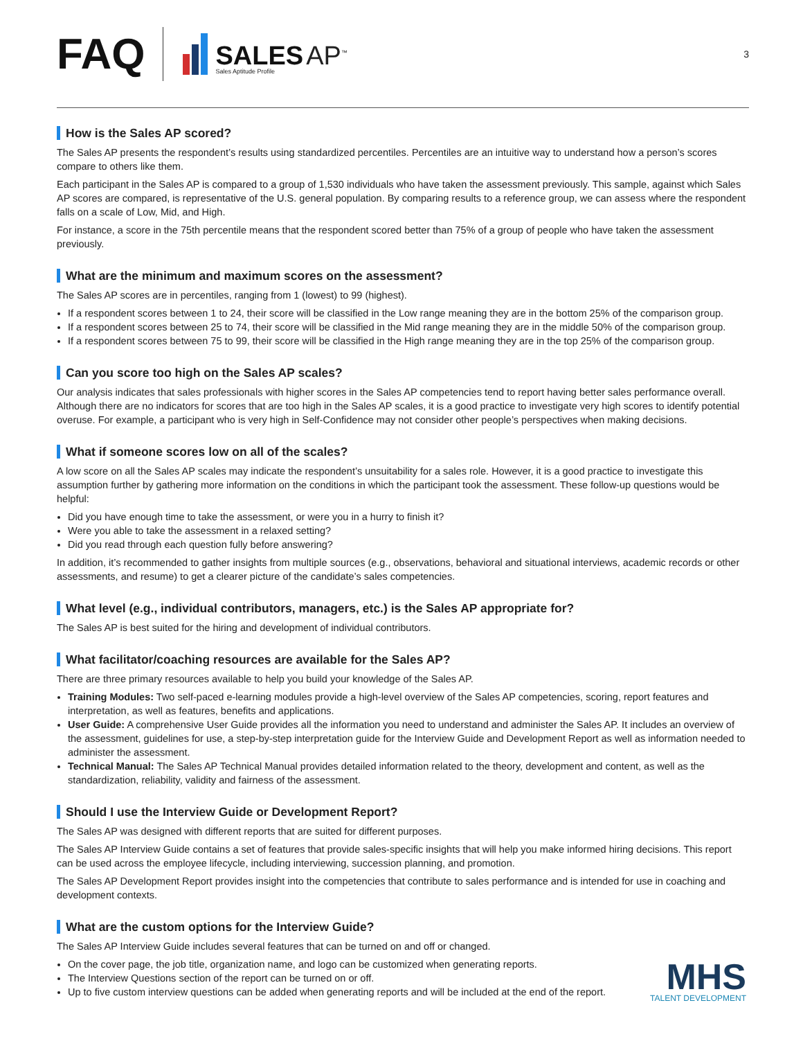FAQ
SALES AP<sup>™</sup>
Sales Aptitude Profile
3
How is the Sales AP scored?
The Sales AP presents the respondent’s results using standardized percentiles. Percentiles are an intuitive way to understand how a person’s scores compare to others like them.
Each participant in the Sales AP is compared to a group of 1,530 individuals who have taken the assessment previously. This sample, against which Sales AP scores are compared, is representative of the U.S. general population. By comparing results to a reference group, we can assess where the respondent falls on a scale of Low, Mid, and High.
For instance, a score in the 75th percentile means that the respondent scored better than 75% of a group of people who have taken the assessment previously.
What are the minimum and maximum scores on the assessment?
The Sales AP scores are in percentiles, ranging from 1 (lowest) to 99 (highest).
If a respondent scores between 1 to 24, their score will be classified in the Low range meaning they are in the bottom 25% of the comparison group.
If a respondent scores between 25 to 74, their score will be classified in the Mid range meaning they are in the middle 50% of the comparison group.
If a respondent scores between 75 to 99, their score will be classified in the High range meaning they are in the top 25% of the comparison group.
Can you score too high on the Sales AP scales?
Our analysis indicates that sales professionals with higher scores in the Sales AP competencies tend to report having better sales performance overall. Although there are no indicators for scores that are too high in the Sales AP scales, it is a good practice to investigate very high scores to identify potential overuse. For example, a participant who is very high in Self-Confidence may not consider other people’s perspectives when making decisions.
What if someone scores low on all of the scales?
A low score on all the Sales AP scales may indicate the respondent’s unsuitability for a sales role. However, it is a good practice to investigate this assumption further by gathering more information on the conditions in which the participant took the assessment. These follow-up questions would be helpful:
Did you have enough time to take the assessment, or were you in a hurry to finish it?
Were you able to take the assessment in a relaxed setting?
Did you read through each question fully before answering?
In addition, it’s recommended to gather insights from multiple sources (e.g., observations, behavioral and situational interviews, academic records or other assessments, and resume) to get a clearer picture of the candidate’s sales competencies.
What level (e.g., individual contributors, managers, etc.) is the Sales AP appropriate for?
The Sales AP is best suited for the hiring and development of individual contributors.
What facilitator/coaching resources are available for the Sales AP?
There are three primary resources available to help you build your knowledge of the Sales AP.
Training Modules: Two self-paced e-learning modules provide a high-level overview of the Sales AP competencies, scoring, report features and interpretation, as well as features, benefits and applications.
User Guide: A comprehensive User Guide provides all the information you need to understand and administer the Sales AP. It includes an overview of the assessment, guidelines for use, a step-by-step interpretation guide for the Interview Guide and Development Report as well as information needed to administer the assessment.
Technical Manual: The Sales AP Technical Manual provides detailed information related to the theory, development and content, as well as the standardization, reliability, validity and fairness of the assessment.
Should I use the Interview Guide or Development Report?
The Sales AP was designed with different reports that are suited for different purposes.
The Sales AP Interview Guide contains a set of features that provide sales-specific insights that will help you make informed hiring decisions. This report can be used across the employee lifecycle, including interviewing, succession planning, and promotion.
The Sales AP Development Report provides insight into the competencies that contribute to sales performance and is intended for use in coaching and development contexts.
What are the custom options for the Interview Guide?
The Sales AP Interview Guide includes several features that can be turned on and off or changed.
On the cover page, the job title, organization name, and logo can be customized when generating reports.
The Interview Questions section of the report can be turned on or off.
Up to five custom interview questions can be added when generating reports and will be included at the end of the report.
MHS
TALENT DEVELOPMENT